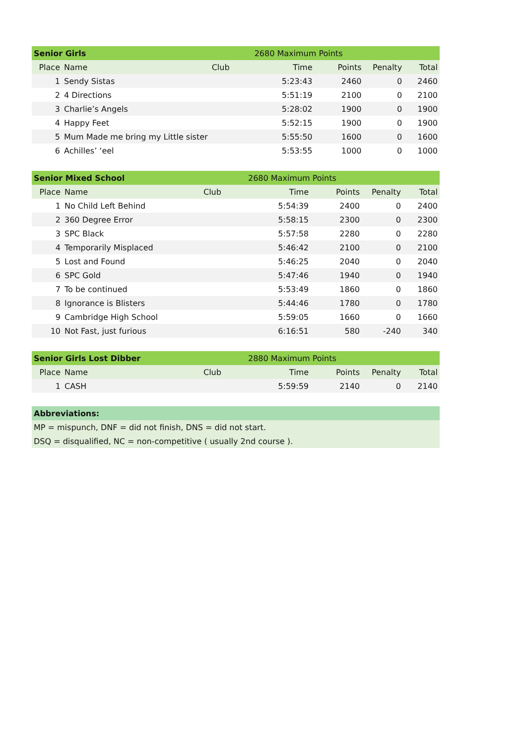| Senior Girls | | | 2680 Maximum Points | | | |
| Place | Name | Club | Time | Points | Penalty | Total |
| 1 | Sendy Sistas | | 5:23:43 | 2460 | 0 | 2460 |
| 2 | 4 Directions | | 5:51:19 | 2100 | 0 | 2100 |
| 3 | Charlie’s Angels | | 5:28:02 | 1900 | 0 | 1900 |
| 4 | Happy Feet | | 5:52:15 | 1900 | 0 | 1900 |
| 5 | Mum Made me bring my Little sister | | 5:55:50 | 1600 | 0 | 1600 |
| 6 | Achilles’ ‘eel | | 5:53:55 | 1000 | 0 | 1000 |
| Senior Mixed School | | | 2680 Maximum Points | | | |
| Place | Name | Club | Time | Points | Penalty | Total |
| 1 | No Child Left Behind | | 5:54:39 | 2400 | 0 | 2400 |
| 2 | 360 Degree Error | | 5:58:15 | 2300 | 0 | 2300 |
| 3 | SPC Black | | 5:57:58 | 2280 | 0 | 2280 |
| 4 | Temporarily Misplaced | | 5:46:42 | 2100 | 0 | 2100 |
| 5 | Lost and Found | | 5:46:25 | 2040 | 0 | 2040 |
| 6 | SPC Gold | | 5:47:46 | 1940 | 0 | 1940 |
| 7 | To be continued | | 5:53:49 | 1860 | 0 | 1860 |
| 8 | Ignorance is Blisters | | 5:44:46 | 1780 | 0 | 1780 |
| 9 | Cambridge High School | | 5:59:05 | 1660 | 0 | 1660 |
| 10 | Not Fast, just furious | | 6:16:51 | 580 | -240 | 340 |
| Senior Girls Lost Dibber | | | 2880 Maximum Points | | | |
| Place | Name | Club | Time | Points | Penalty | Total |
| 1 | CASH | | 5:59:59 | 2140 | 0 | 2140 |
| Abbreviations: |
| MP = mispunch, DNF = did not finish, DNS = did not start. |
| DSQ = disqualified, NC = non-competitive ( usually 2nd course ). |